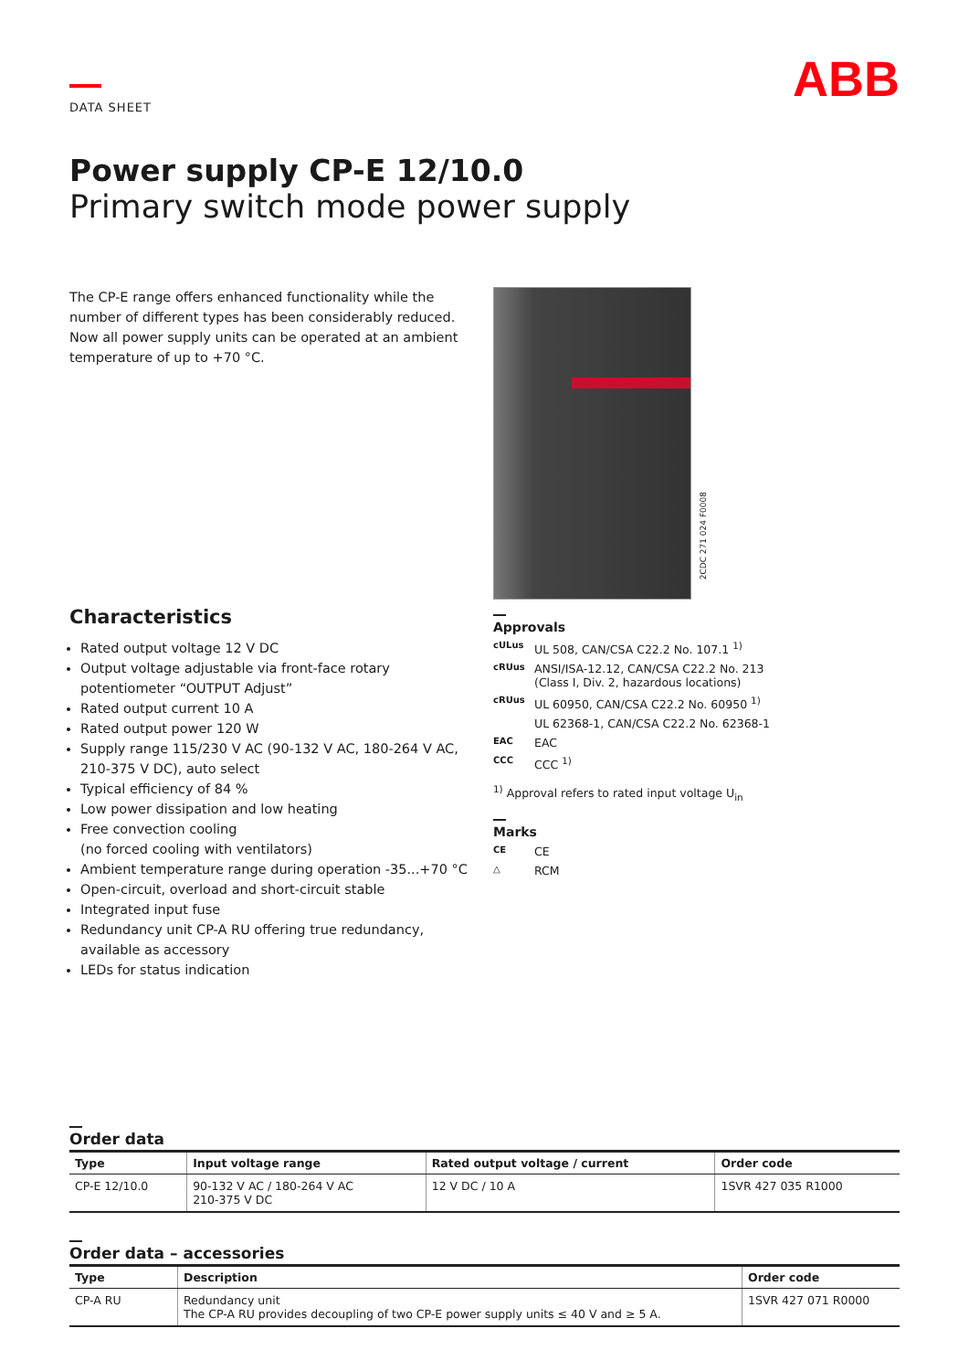DATA SHEET
ABB
Power supply CP-E 12/10.0
Primary switch mode power supply
The CP-E range offers enhanced functionality while the number of different types has been considerably reduced. Now all power supply units can be operated at an ambient temperature of up to +70 °C.
Characteristics
Rated output voltage 12 V DC
Output voltage adjustable via front-face rotary potentiometer “OUTPUT Adjust”
Rated output current 10 A
Rated output power 120 W
Supply range 115/230 V AC (90-132 V AC, 180-264 V AC, 210-375 V DC), auto select
Typical efficiency of 84 %
Low power dissipation and low heating
Free convection cooling
(no forced cooling with ventilators)
Ambient temperature range during operation -35...+70 °C
Open-circuit, overload and short-circuit stable
Integrated input fuse
Redundancy unit CP-A RU offering true redundancy, available as accessory
LEDs for status indication
2CDC 271 024 F0008
Approvals
cULus UL 508, CAN/CSA C22.2 No. 107.1 <sup>1)</sup>
cRUus ANSI/ISA-12.12, CAN/CSA C22.2 No. 213
(Class I, Div. 2, hazardous locations)
cRUus UL 60950, CAN/CSA C22.2 No. 60950 <sup>1)</sup>
UL 62368-1, CAN/CSA C22.2 No. 62368-1
EAC EAC
CCC CCC <sup>1)</sup>
<sup>1)</sup> Approval refers to rated input voltage U<sub>in</sub>
Marks
CE CE
△ RCM
Order data
| Type | Input voltage range | Rated output voltage / current | Order code |
| --- | --- | --- | --- |
| CP-E 12/10.0 | 90-132 V AC / 180-264 V AC 210-375 V DC | 12 V DC / 10 A | 1SVR 427 035 R1000 |
Order data – accessories
| Type | Description | Order code |
| --- | --- | --- |
| CP-A RU | Redundancy unit The CP-A RU provides decoupling of two CP-E power supply units ≤ 40 V and ≥ 5 A. | 1SVR 427 071 R0000 |